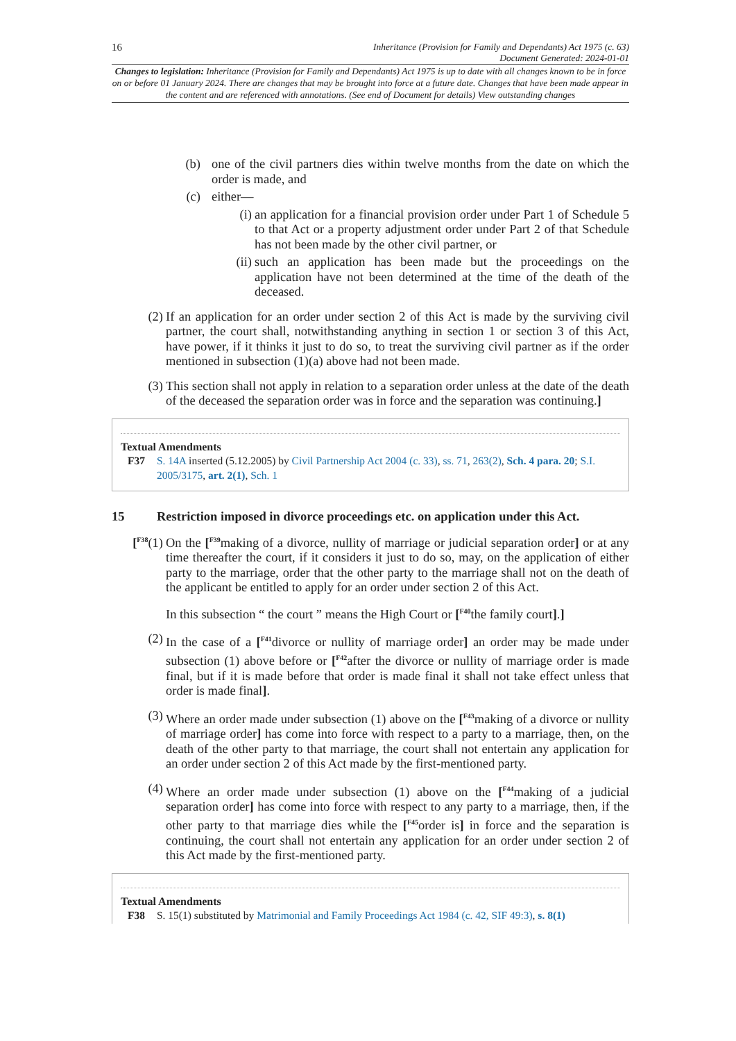16 Inheritance (Provision for Family and Dependants) Act 1975 (c. 63)
Document Generated: 2024-01-01
Changes to legislation: Inheritance (Provision for Family and Dependants) Act 1975 is up to date with all changes known to be in force on or before 01 January 2024. There are changes that may be brought into force at a future date. Changes that have been made appear in the content and are referenced with annotations. (See end of Document for details) View outstanding changes
(b) one of the civil partners dies within twelve months from the date on which the order is made, and
(c) either—
(i) an application for a financial provision order under Part 1 of Schedule 5 to that Act or a property adjustment order under Part 2 of that Schedule has not been made by the other civil partner, or
(ii) such an application has been made but the proceedings on the application have not been determined at the time of the death of the deceased.
(2) If an application for an order under section 2 of this Act is made by the surviving civil partner, the court shall, notwithstanding anything in section 1 or section 3 of this Act, have power, if it thinks it just to do so, to treat the surviving civil partner as if the order mentioned in subsection (1)(a) above had not been made.
(3) This section shall not apply in relation to a separation order unless at the date of the death of the deceased the separation order was in force and the separation was continuing.]
Textual Amendments
F37 S. 14A inserted (5.12.2005) by Civil Partnership Act 2004 (c. 33), ss. 71, 263(2), Sch. 4 para. 20; S.I. 2005/3175, art. 2(1), Sch. 1
15 Restriction imposed in divorce proceedings etc. on application under this Act.
[<sup>F38</sup>(1) On the [<sup>F39</sup>making of a divorce, nullity of marriage or judicial separation order] or at any time thereafter the court, if it considers it just to do so, may, on the application of either party to the marriage, order that the other party to the marriage shall not on the death of the applicant be entitled to apply for an order under section 2 of this Act.
In this subsection “ the court ” means the High Court or [<sup>F40</sup>the family court].]
(2) In the case of a [<sup>F41</sup>divorce or nullity of marriage order] an order may be made under subsection (1) above before or [<sup>F42</sup>after the divorce or nullity of marriage order is made final, but if it is made before that order is made final it shall not take effect unless that order is made final].
(3) Where an order made under subsection (1) above on the [<sup>F43</sup>making of a divorce or nullity of marriage order] has come into force with respect to a party to a marriage, then, on the death of the other party to that marriage, the court shall not entertain any application for an order under section 2 of this Act made by the first-mentioned party.
(4) Where an order made under subsection (1) above on the [<sup>F44</sup>making of a judicial separation order] has come into force with respect to any party to a marriage, then, if the other party to that marriage dies while the [<sup>F45</sup>order is] in force and the separation is continuing, the court shall not entertain any application for an order under section 2 of this Act made by the first-mentioned party.
Textual Amendments
F38 S. 15(1) substituted by Matrimonial and Family Proceedings Act 1984 (c. 42, SIF 49:3), s. 8(1)